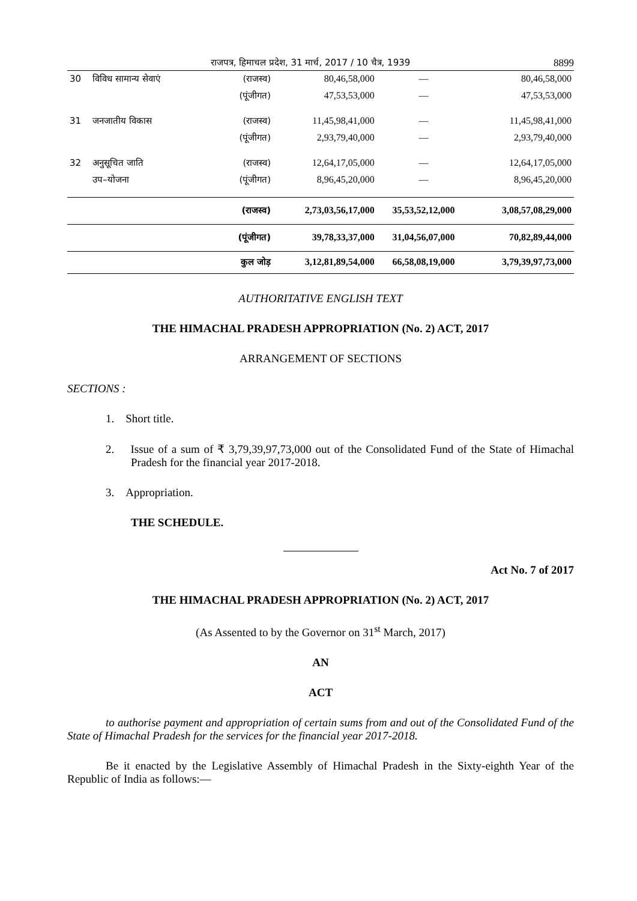राजपत्र, हिमाचल प्रदेश, 31 मार्च, 2017 / 10 चैत्र, 1939 8899
| 30 | विविध सामान्य सेवाएं | (राजस्व) | 80,46,58,000 | — | 80,46,58,000 |
| | | (पूंजीगत) | 47,53,53,000 | — | 47,53,53,000 |
| 31 | जनजातीय विकास | (राजस्व) | 11,45,98,41,000 | — | 11,45,98,41,000 |
| | | (पूंजीगत) | 2,93,79,40,000 | — | 2,93,79,40,000 |
| 32 | अनुसूचित जाति | (राजस्व) | 12,64,17,05,000 | — | 12,64,17,05,000 |
| | उप–योजना | (पूंजीगत) | 8,96,45,20,000 | — | 8,96,45,20,000 |
| | | (राजस्व) | 2,73,03,56,17,000 | 35,53,52,12,000 | 3,08,57,08,29,000 |
| | | (पूंजीगत) | 39,78,33,37,000 | 31,04,56,07,000 | 70,82,89,44,000 |
| | | कुल जोड़ | 3,12,81,89,54,000 | 66,58,08,19,000 | 3,79,39,97,73,000 |
AUTHORITATIVE ENGLISH TEXT
THE HIMACHAL PRADESH APPROPRIATION (No. 2) ACT, 2017
ARRANGEMENT OF SECTIONS
SECTIONS :
1. Short title.
2. Issue of a sum of ₹ 3,79,39,97,73,000 out of the Consolidated Fund of the State of Himachal Pradesh for the financial year 2017-2018.
3. Appropriation.
THE SCHEDULE.
Act No. 7 of 2017
THE HIMACHAL PRADESH APPROPRIATION (No. 2) ACT, 2017
(As Assented to by the Governor on 31<sup>st</sup> March, 2017)
AN
ACT
to authorise payment and appropriation of certain sums from and out of the Consolidated Fund of the State of Himachal Pradesh for the services for the financial year 2017-2018.
Be it enacted by the Legislative Assembly of Himachal Pradesh in the Sixty-eighth Year of the Republic of India as follows:—